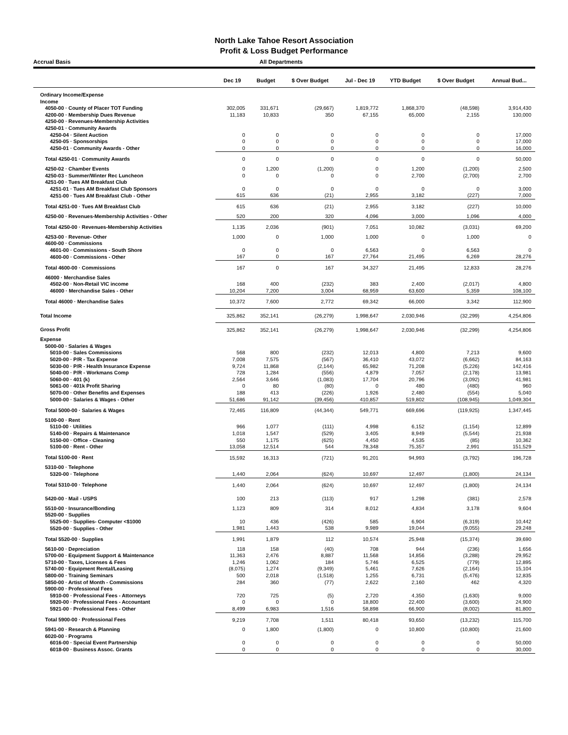North Lake Tahoe Resort Association
Profit & Loss Budget Performance
Accrual Basis All Departments
| | Dec 19 | Budget | $ Over Budget | Jul - Dec 19 | YTD Budget | $ Over Budget | Annual Bud... |
| --- | --- | --- | --- | --- | --- | --- | --- |
| Ordinary Income/Expense | | | | | | | |
| Income | | | | | | | |
| 4050-00 · County of Placer TOT Funding | 302,005 | 331,671 | (29,667) | 1,819,772 | 1,868,370 | (48,598) | 3,914,430 |
| 4200-00 · Membership Dues Revenue | 11,183 | 10,833 | 350 | 67,155 | 65,000 | 2,155 | 130,000 |
| 4250-00 · Revenues-Membership Activities | | | | | | | |
| 4250-01 · Community Awards | | | | | | | |
| 4250-04 · Silent Auction | 0 | 0 | 0 | 0 | 0 | 0 | 17,000 |
| 4250-05 · Sponsorships | 0 | 0 | 0 | 0 | 0 | 0 | 17,000 |
| 4250-01 · Community Awards - Other | 0 | 0 | 0 | 0 | 0 | 0 | 16,000 |
| Total 4250-01 · Community Awards | 0 | 0 | 0 | 0 | 0 | 0 | 50,000 |
| 4250-02 · Chamber Events | 0 | 1,200 | (1,200) | 0 | 1,200 | (1,200) | 2,500 |
| 4250-03 · Summer/Winter Rec Luncheon | 0 | 0 | 0 | 0 | 2,700 | (2,700) | 2,700 |
| 4251-00 · Tues AM Breakfast Club | | | | | | | |
| 4251-01 · Tues AM Breakfast Club Sponsors | 0 | 0 | 0 | 0 | 0 | 0 | 3,000 |
| 4251-00 · Tues AM Breakfast Club - Other | 615 | 636 | (21) | 2,955 | 3,182 | (227) | 7,000 |
| Total 4251-00 · Tues AM Breakfast Club | 615 | 636 | (21) | 2,955 | 3,182 | (227) | 10,000 |
| 4250-00 · Revenues-Membership Activities - Other | 520 | 200 | 320 | 4,096 | 3,000 | 1,096 | 4,000 |
| Total 4250-00 · Revenues-Membership Activities | 1,135 | 2,036 | (901) | 7,051 | 10,082 | (3,031) | 69,200 |
| 4253-00 · Revenue- Other | 1,000 | 0 | 1,000 | 1,000 | 0 | 1,000 | 0 |
| 4600-00 · Commissions | | | | | | | |
| 4601-00 · Commissions - South Shore | 0 | 0 | 0 | 6,563 | 0 | 6,563 | 0 |
| 4600-00 · Commissions - Other | 167 | 0 | 167 | 27,764 | 21,495 | 6,269 | 28,276 |
| Total 4600-00 · Commissions | 167 | 0 | 167 | 34,327 | 21,495 | 12,833 | 28,276 |
| 46000 · Merchandise Sales | | | | | | | |
| 4502-00 · Non-Retail VIC income | 168 | 400 | (232) | 383 | 2,400 | (2,017) | 4,800 |
| 46000 · Merchandise Sales - Other | 10,204 | 7,200 | 3,004 | 68,959 | 63,600 | 5,359 | 108,100 |
| Total 46000 · Merchandise Sales | 10,372 | 7,600 | 2,772 | 69,342 | 66,000 | 3,342 | 112,900 |
| Total Income | 325,862 | 352,141 | (26,279) | 1,998,647 | 2,030,946 | (32,299) | 4,254,806 |
| Gross Profit | 325,862 | 352,141 | (26,279) | 1,998,647 | 2,030,946 | (32,299) | 4,254,806 |
| Expense | | | | | | | |
| 5000-00 · Salaries & Wages | | | | | | | |
| 5010-00 · Sales Commissions | 568 | 800 | (232) | 12,013 | 4,800 | 7,213 | 9,600 |
| 5020-00 · P/R - Tax Expense | 7,008 | 7,575 | (567) | 36,410 | 43,072 | (6,662) | 84,163 |
| 5030-00 · P/R - Health Insurance Expense | 9,724 | 11,868 | (2,144) | 65,982 | 71,208 | (5,226) | 142,416 |
| 5040-00 · P/R - Workmans Comp | 728 | 1,284 | (556) | 4,879 | 7,057 | (2,178) | 13,981 |
| 5060-00 · 401 (k) | 2,564 | 3,646 | (1,083) | 17,704 | 20,796 | (3,092) | 41,981 |
| 5061-00 · 401k Profit Sharing | 0 | 80 | (80) | 0 | 480 | (480) | 960 |
| 5070-00 · Other Benefits and Expenses | 188 | 413 | (226) | 1,926 | 2,480 | (554) | 5,040 |
| 5000-00 · Salaries & Wages - Other | 51,686 | 91,142 | (39,456) | 410,857 | 519,802 | (108,945) | 1,049,304 |
| Total 5000-00 · Salaries & Wages | 72,465 | 116,809 | (44,344) | 549,771 | 669,696 | (119,925) | 1,347,445 |
| 5100-00 · Rent | | | | | | | |
| 5110-00 · Utilities | 966 | 1,077 | (111) | 4,998 | 6,152 | (1,154) | 12,899 |
| 5140-00 · Repairs & Maintenance | 1,018 | 1,547 | (529) | 3,405 | 8,949 | (5,544) | 21,938 |
| 5150-00 · Office - Cleaning | 550 | 1,175 | (625) | 4,450 | 4,535 | (85) | 10,362 |
| 5100-00 · Rent - Other | 13,058 | 12,514 | 544 | 78,348 | 75,357 | 2,991 | 151,529 |
| Total 5100-00 · Rent | 15,592 | 16,313 | (721) | 91,201 | 94,993 | (3,792) | 196,728 |
| 5310-00 · Telephone | | | | | | | |
| 5320-00 · Telephone | 1,440 | 2,064 | (624) | 10,697 | 12,497 | (1,800) | 24,134 |
| Total 5310-00 · Telephone | 1,440 | 2,064 | (624) | 10,697 | 12,497 | (1,800) | 24,134 |
| 5420-00 · Mail - USPS | 100 | 213 | (113) | 917 | 1,298 | (381) | 2,578 |
| 5510-00 · Insurance/Bonding | 1,123 | 809 | 314 | 8,012 | 4,834 | 3,178 | 9,604 |
| 5520-00 · Supplies | | | | | | | |
| 5525-00 · Supplies- Computer <$1000 | 10 | 436 | (426) | 585 | 6,904 | (6,319) | 10,442 |
| 5520-00 · Supplies - Other | 1,981 | 1,443 | 538 | 9,989 | 19,044 | (9,055) | 29,248 |
| Total 5520-00 · Supplies | 1,991 | 1,879 | 112 | 10,574 | 25,948 | (15,374) | 39,690 |
| 5610-00 · Depreciation | 118 | 158 | (40) | 708 | 944 | (236) | 1,656 |
| 5700-00 · Equipment Support & Maintenance | 11,363 | 2,476 | 8,887 | 11,568 | 14,856 | (3,288) | 29,952 |
| 5710-00 · Taxes, Licenses & Fees | 1,246 | 1,062 | 184 | 5,746 | 6,525 | (779) | 12,895 |
| 5740-00 · Equipment Rental/Leasing | (8,075) | 1,274 | (9,349) | 5,461 | 7,626 | (2,164) | 15,104 |
| 5800-00 · Training Seminars | 500 | 2,018 | (1,518) | 1,255 | 6,731 | (5,476) | 12,835 |
| 5850-00 · Artist of Month - Commissions | 284 | 360 | (77) | 2,622 | 2,160 | 462 | 4,320 |
| 5900-00 · Professional Fees | | | | | | | |
| 5910-00 · Professional Fees - Attorneys | 720 | 725 | (5) | 2,720 | 4,350 | (1,630) | 9,000 |
| 5920-00 · Professional Fees - Accountant | 0 | 0 | 0 | 18,800 | 22,400 | (3,600) | 24,900 |
| 5921-00 · Professional Fees - Other | 8,499 | 6,983 | 1,516 | 58,898 | 66,900 | (8,002) | 81,800 |
| Total 5900-00 · Professional Fees | 9,219 | 7,708 | 1,511 | 80,418 | 93,650 | (13,232) | 115,700 |
| 5941-00 · Research & Planning | 0 | 1,800 | (1,800) | 0 | 10,800 | (10,800) | 21,600 |
| 6020-00 · Programs | | | | | | | |
| 6016-00 · Special Event Partnership | 0 | 0 | 0 | 0 | 0 | 0 | 50,000 |
| 6018-00 · Business Assoc. Grants | 0 | 0 | 0 | 0 | 0 | 0 | 30,000 |